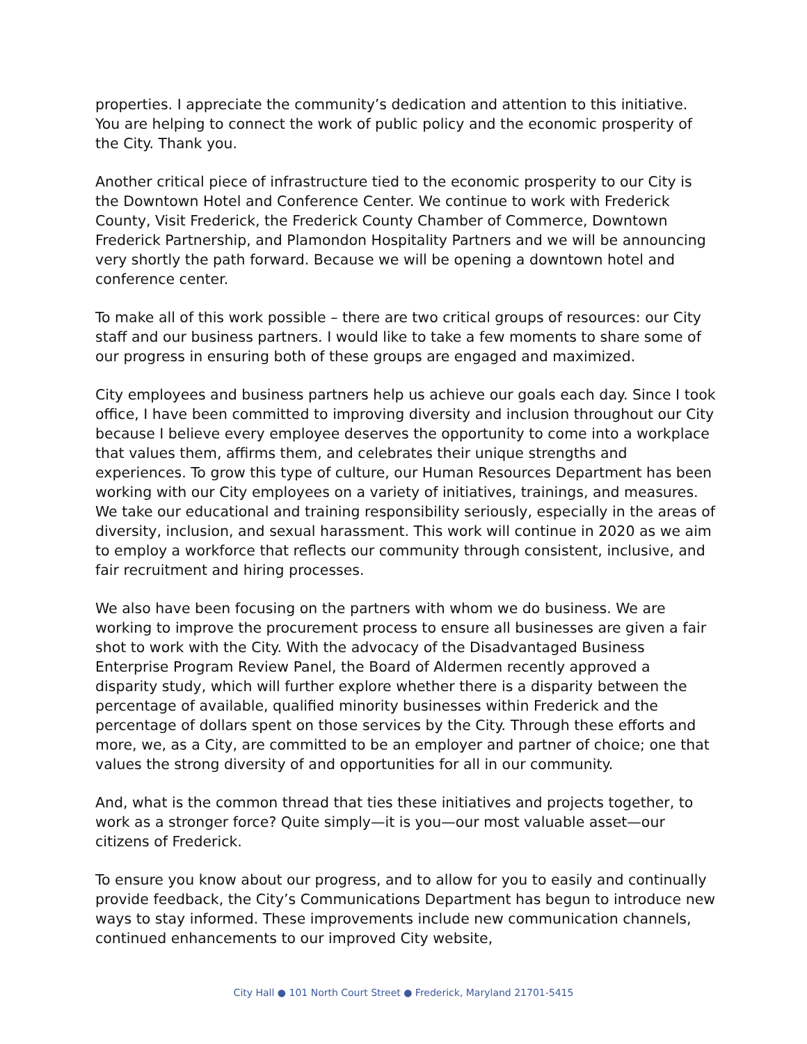properties. I appreciate the community’s dedication and attention to this initiative. You are helping to connect the work of public policy and the economic prosperity of the City. Thank you.
Another critical piece of infrastructure tied to the economic prosperity to our City is the Downtown Hotel and Conference Center. We continue to work with Frederick County, Visit Frederick, the Frederick County Chamber of Commerce, Downtown Frederick Partnership, and Plamondon Hospitality Partners and we will be announcing very shortly the path forward. Because we will be opening a downtown hotel and conference center.
To make all of this work possible – there are two critical groups of resources: our City staff and our business partners. I would like to take a few moments to share some of our progress in ensuring both of these groups are engaged and maximized.
City employees and business partners help us achieve our goals each day. Since I took office, I have been committed to improving diversity and inclusion throughout our City because I believe every employee deserves the opportunity to come into a workplace that values them, affirms them, and celebrates their unique strengths and experiences. To grow this type of culture, our Human Resources Department has been working with our City employees on a variety of initiatives, trainings, and measures. We take our educational and training responsibility seriously, especially in the areas of diversity, inclusion, and sexual harassment. This work will continue in 2020 as we aim to employ a workforce that reflects our community through consistent, inclusive, and fair recruitment and hiring processes.
We also have been focusing on the partners with whom we do business. We are working to improve the procurement process to ensure all businesses are given a fair shot to work with the City. With the advocacy of the Disadvantaged Business Enterprise Program Review Panel, the Board of Aldermen recently approved a disparity study, which will further explore whether there is a disparity between the percentage of available, qualified minority businesses within Frederick and the percentage of dollars spent on those services by the City. Through these efforts and more, we, as a City, are committed to be an employer and partner of choice; one that values the strong diversity of and opportunities for all in our community.
And, what is the common thread that ties these initiatives and projects together, to work as a stronger force? Quite simply—it is you—our most valuable asset—our citizens of Frederick.
To ensure you know about our progress, and to allow for you to easily and continually provide feedback, the City’s Communications Department has begun to introduce new ways to stay informed. These improvements include new communication channels, continued enhancements to our improved City website,
City Hall ● 101 North Court Street ● Frederick, Maryland 21701-5415